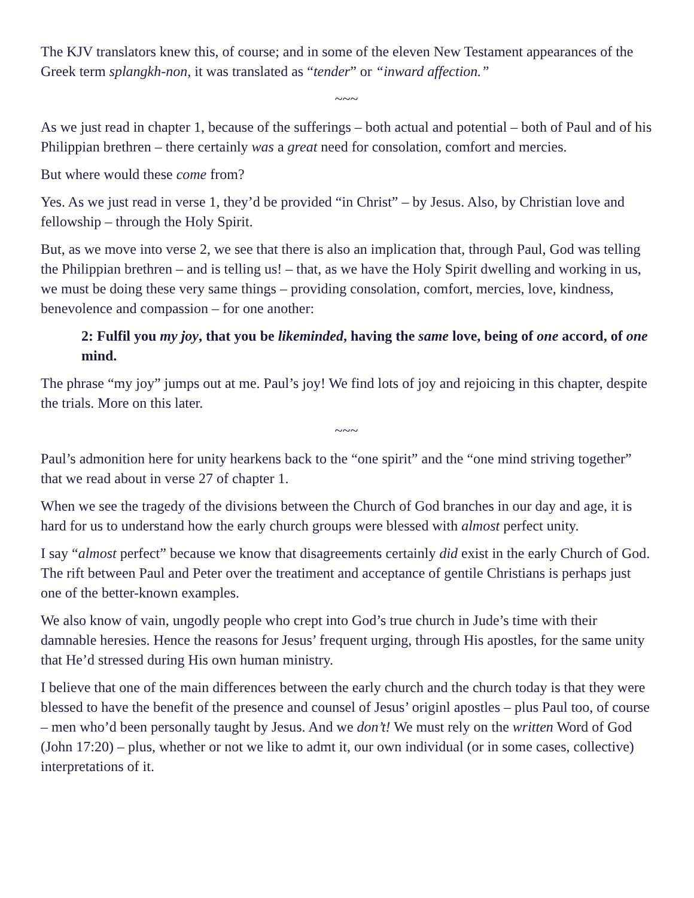The KJV translators knew this, of course; and in some of the eleven New Testament appearances of the Greek term splangkh-non, it was translated as “tender” or “inward affection.”
~~~
As we just read in chapter 1, because of the sufferings – both actual and potential – both of Paul and of his Philippian brethren – there certainly was a great need for consolation, comfort and mercies.
But where would these come from?
Yes. As we just read in verse 1, they’d be provided “in Christ” – by Jesus. Also, by Christian love and fellowship – through the Holy Spirit.
But, as we move into verse 2, we see that there is also an implication that, through Paul, God was telling the Philippian brethren – and is telling us! – that, as we have the Holy Spirit dwelling and working in us, we must be doing these very same things – providing consolation, comfort, mercies, love, kindness, benevolence and compassion – for one another:
2: Fulfil you my joy, that you be likeminded, having the same love, being of one accord, of one mind.
The phrase “my joy” jumps out at me. Paul’s joy! We find lots of joy and rejoicing in this chapter, despite the trials. More on this later.
~~~
Paul’s admonition here for unity hearkens back to the “one spirit” and the “one mind striving together” that we read about in verse 27 of chapter 1.
When we see the tragedy of the divisions between the Church of God branches in our day and age, it is hard for us to understand how the early church groups were blessed with almost perfect unity.
I say “almost perfect” because we know that disagreements certainly did exist in the early Church of God. The rift between Paul and Peter over the treatiment and acceptance of gentile Christians is perhaps just one of the better-known examples.
We also know of vain, ungodly people who crept into God’s true church in Jude’s time with their damnable heresies. Hence the reasons for Jesus’ frequent urging, through His apostles, for the same unity that He’d stressed during His own human ministry.
I believe that one of the main differences between the early church and the church today is that they were blessed to have the benefit of the presence and counsel of Jesus’ originl apostles – plus Paul too, of course – men who’d been personally taught by Jesus. And we don’t! We must rely on the written Word of God (John 17:20) – plus, whether or not we like to admt it, our own individual (or in some cases, collective) interpretations of it.